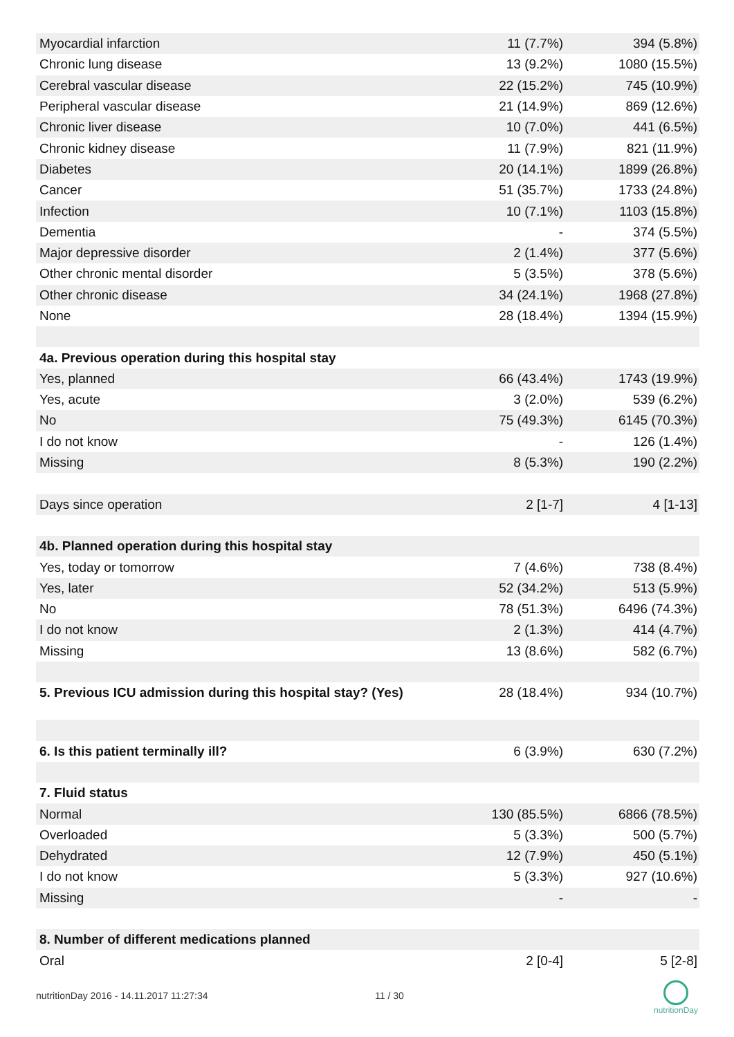| Myocardial infarction | 11 (7.7%) | 394 (5.8%) |
| Chronic lung disease | 13 (9.2%) | 1080 (15.5%) |
| Cerebral vascular disease | 22 (15.2%) | 745 (10.9%) |
| Peripheral vascular disease | 21 (14.9%) | 869 (12.6%) |
| Chronic liver disease | 10 (7.0%) | 441 (6.5%) |
| Chronic kidney disease | 11 (7.9%) | 821 (11.9%) |
| Diabetes | 20 (14.1%) | 1899 (26.8%) |
| Cancer | 51 (35.7%) | 1733 (24.8%) |
| Infection | 10 (7.1%) | 1103 (15.8%) |
| Dementia | - | 374 (5.5%) |
| Major depressive disorder | 2 (1.4%) | 377 (5.6%) |
| Other chronic mental disorder | 5 (3.5%) | 378 (5.6%) |
| Other chronic disease | 34 (24.1%) | 1968 (27.8%) |
| None | 28 (18.4%) | 1394 (15.9%) |
| 4a. Previous operation during this hospital stay | | |
| Yes, planned | 66 (43.4%) | 1743 (19.9%) |
| Yes, acute | 3 (2.0%) | 539 (6.2%) |
| No | 75 (49.3%) | 6145 (70.3%) |
| I do not know | - | 126 (1.4%) |
| Missing | 8 (5.3%) | 190 (2.2%) |
| Days since operation | 2 [1-7] | 4 [1-13] |
| 4b. Planned operation during this hospital stay | | |
| Yes, today or tomorrow | 7 (4.6%) | 738 (8.4%) |
| Yes, later | 52 (34.2%) | 513 (5.9%) |
| No | 78 (51.3%) | 6496 (74.3%) |
| I do not know | 2 (1.3%) | 414 (4.7%) |
| Missing | 13 (8.6%) | 582 (6.7%) |
| 5. Previous ICU admission during this hospital stay? (Yes) | 28 (18.4%) | 934 (10.7%) |
| 6. Is this patient terminally ill? | 6 (3.9%) | 630 (7.2%) |
| 7. Fluid status | | |
| Normal | 130 (85.5%) | 6866 (78.5%) |
| Overloaded | 5 (3.3%) | 500 (5.7%) |
| Dehydrated | 12 (7.9%) | 450 (5.1%) |
| I do not know | 5 (3.3%) | 927 (10.6%) |
| Missing | - | - |
| 8. Number of different medications planned | | |
| Oral | 2 [0-4] | 5 [2-8] |
nutritionDay 2016 - 14.11.2017 11:27:34
11 / 30
nutritionDay